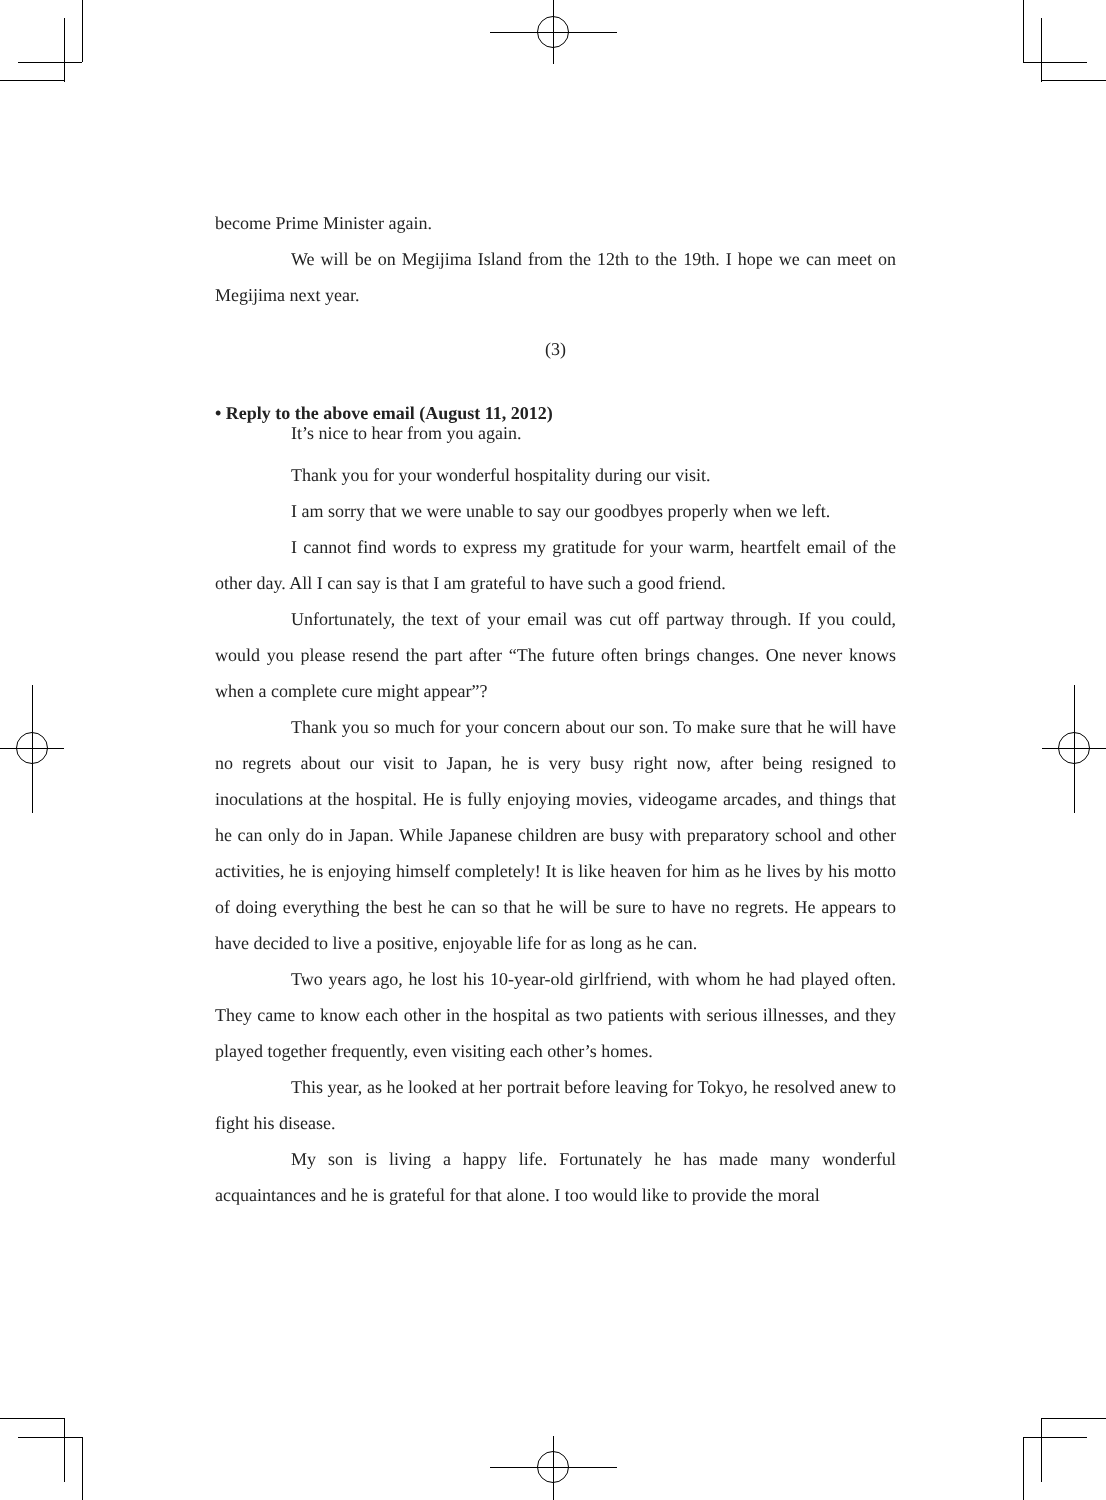become Prime Minister again.
We will be on Megijima Island from the 12th to the 19th. I hope we can meet on Megijima next year.
(3)
• Reply to the above email (August 11, 2012)
It’s nice to hear from you again.
Thank you for your wonderful hospitality during our visit.
I am sorry that we were unable to say our goodbyes properly when we left.
I cannot find words to express my gratitude for your warm, heartfelt email of the other day. All I can say is that I am grateful to have such a good friend.
Unfortunately, the text of your email was cut off partway through. If you could, would you please resend the part after “The future often brings changes. One never knows when a complete cure might appear”?
Thank you so much for your concern about our son. To make sure that he will have no regrets about our visit to Japan, he is very busy right now, after being resigned to inoculations at the hospital. He is fully enjoying movies, videogame arcades, and things that he can only do in Japan. While Japanese children are busy with preparatory school and other activities, he is enjoying himself completely! It is like heaven for him as he lives by his motto of doing everything the best he can so that he will be sure to have no regrets. He appears to have decided to live a positive, enjoyable life for as long as he can.
Two years ago, he lost his 10-year-old girlfriend, with whom he had played often. They came to know each other in the hospital as two patients with serious illnesses, and they played together frequently, even visiting each other’s homes.
This year, as he looked at her portrait before leaving for Tokyo, he resolved anew to fight his disease.
My son is living a happy life. Fortunately he has made many wonderful acquaintances and he is grateful for that alone. I too would like to provide the moral